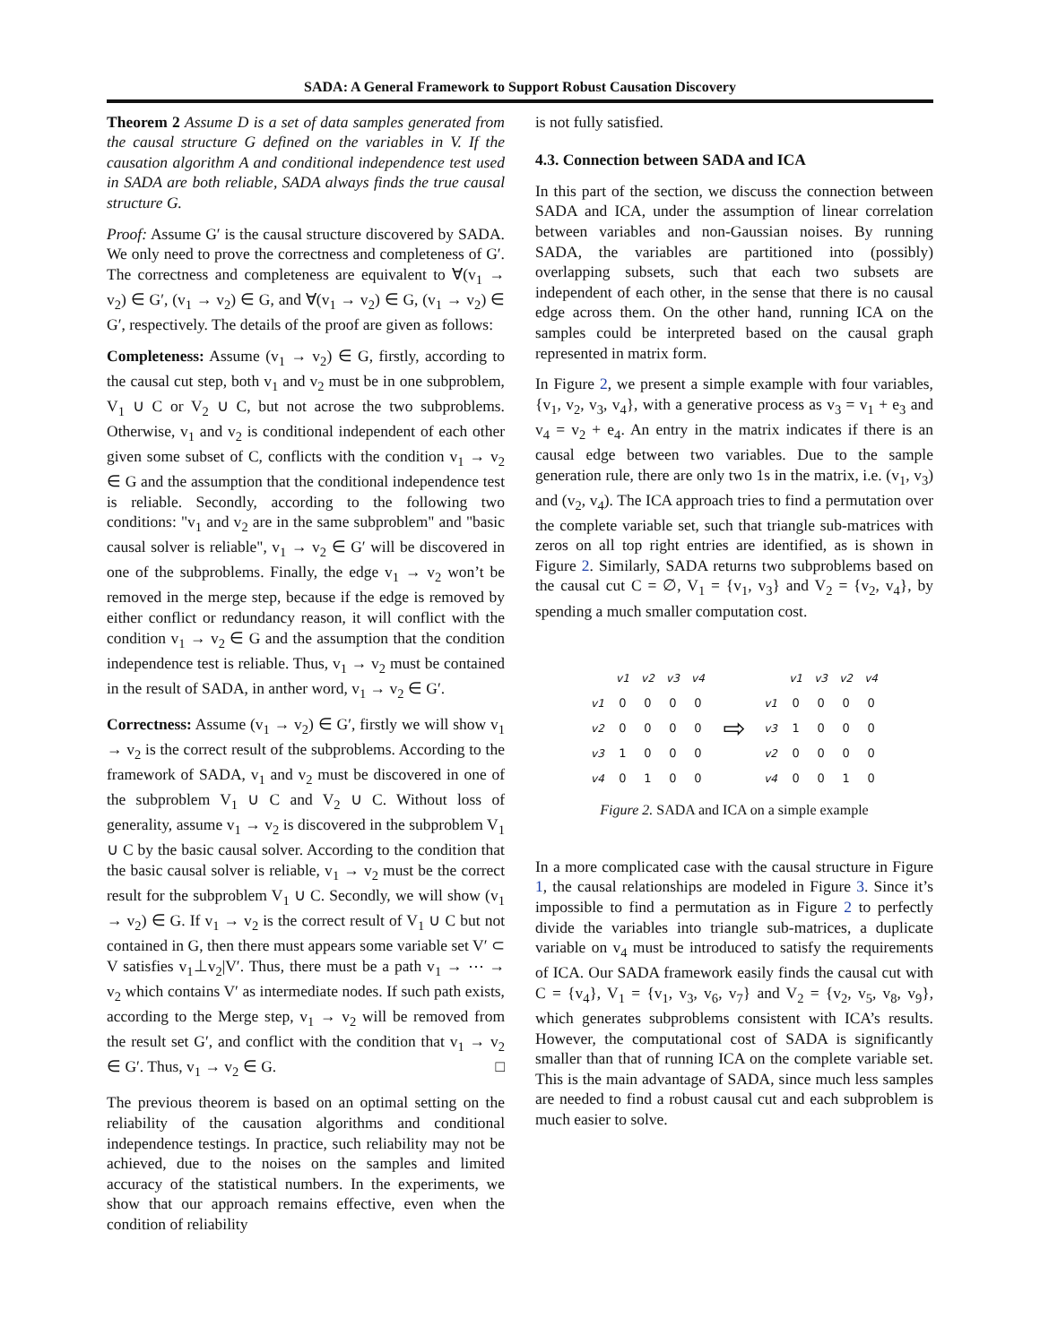SADA: A General Framework to Support Robust Causation Discovery
Theorem 2 Assume D is a set of data samples generated from the causal structure G defined on the variables in V. If the causation algorithm A and conditional independence test used in SADA are both reliable, SADA always finds the true causal structure G.
Proof: Assume G′ is the causal structure discovered by SADA. We only need to prove the correctness and completeness of G′. The correctness and completeness are equivalent to ∀(v<sub>1</sub> → v<sub>2</sub>) ∈ G′, (v<sub>1</sub> → v<sub>2</sub>) ∈ G, and ∀(v<sub>1</sub> → v<sub>2</sub>) ∈ G, (v<sub>1</sub> → v<sub>2</sub>) ∈ G′, respectively. The details of the proof are given as follows:
Completeness: Assume (v<sub>1</sub> → v<sub>2</sub>) ∈ G, firstly, according to the causal cut step, both v<sub>1</sub> and v<sub>2</sub> must be in one subproblem, V<sub>1</sub> ∪ C or V<sub>2</sub> ∪ C, but not acrose the two subproblems. Otherwise, v<sub>1</sub> and v<sub>2</sub> is conditional independent of each other given some subset of C, conflicts with the condition v<sub>1</sub> → v<sub>2</sub> ∈ G and the assumption that the conditional independence test is reliable. Secondly, according to the following two conditions: "v<sub>1</sub> and v<sub>2</sub> are in the same subproblem" and "basic causal solver is reliable", v<sub>1</sub> → v<sub>2</sub> ∈ G′ will be discovered in one of the subproblems. Finally, the edge v<sub>1</sub> → v<sub>2</sub> won’t be removed in the merge step, because if the edge is removed by either conflict or redundancy reason, it will conflict with the condition v<sub>1</sub> → v<sub>2</sub> ∈ G and the assumption that the condition independence test is reliable. Thus, v<sub>1</sub> → v<sub>2</sub> must be contained in the result of SADA, in anther word, v<sub>1</sub> → v<sub>2</sub> ∈ G′.
Correctness: Assume (v<sub>1</sub> → v<sub>2</sub>) ∈ G′, firstly we will show v<sub>1</sub> → v<sub>2</sub> is the correct result of the subproblems. According to the framework of SADA, v<sub>1</sub> and v<sub>2</sub> must be discovered in one of the subproblem V<sub>1</sub> ∪ C and V<sub>2</sub> ∪ C. Without loss of generality, assume v<sub>1</sub> → v<sub>2</sub> is discovered in the subproblem V<sub>1</sub> ∪ C by the basic causal solver. According to the condition that the basic causal solver is reliable, v<sub>1</sub> → v<sub>2</sub> must be the correct result for the subproblem V<sub>1</sub> ∪ C. Secondly, we will show (v<sub>1</sub> → v<sub>2</sub>) ∈ G. If v<sub>1</sub> → v<sub>2</sub> is the correct result of V<sub>1</sub> ∪ C but not contained in G, then there must appears some variable set V′ ⊂ V satisfies v<sub>1</sub>⊥v<sub>2</sub>|V′. Thus, there must be a path v<sub>1</sub> → ⋯ → v<sub>2</sub> which contains V′ as intermediate nodes. If such path exists, according to the Merge step, v<sub>1</sub> → v<sub>2</sub> will be removed from the result set G′, and conflict with the condition that v<sub>1</sub> → v<sub>2</sub> ∈ G′. Thus, v<sub>1</sub> → v<sub>2</sub> ∈ G. □
The previous theorem is based on an optimal setting on the reliability of the causation algorithms and conditional independence testings. In practice, such reliability may not be achieved, due to the noises on the samples and limited accuracy of the statistical numbers. In the experiments, we show that our approach remains effective, even when the condition of reliability
is not fully satisfied.
4.3. Connection between SADA and ICA
In this part of the section, we discuss the connection between SADA and ICA, under the assumption of linear correlation between variables and non-Gaussian noises. By running SADA, the variables are partitioned into (possibly) overlapping subsets, such that each two subsets are independent of each other, in the sense that there is no causal edge across them. On the other hand, running ICA on the samples could be interpreted based on the causal graph represented in matrix form.
In Figure 2, we present a simple example with four variables, {v<sub>1</sub>, v<sub>2</sub>, v<sub>3</sub>, v<sub>4</sub>}, with a generative process as v<sub>3</sub> = v<sub>1</sub> + e<sub>3</sub> and v<sub>4</sub> = v<sub>2</sub> + e<sub>4</sub>. An entry in the matrix indicates if there is an causal edge between two variables. Due to the sample generation rule, there are only two 1s in the matrix, i.e. (v<sub>1</sub>, v<sub>3</sub>) and (v<sub>2</sub>, v<sub>4</sub>). The ICA approach tries to find a permutation over the complete variable set, such that triangle sub-matrices with zeros on all top right entries are identified, as is shown in Figure 2. Similarly, SADA returns two subproblems based on the causal cut C = ∅, V<sub>1</sub> = {v<sub>1</sub>, v<sub>3</sub>} and V<sub>2</sub> = {v<sub>2</sub>, v<sub>4</sub>}, by spending a much smaller computation cost.
| | v1 | v2 | v3 | v4 |
| --- | --- | --- | --- | --- |
| v1 | 0 | 0 | 0 | 0 |
| v2 | 0 | 0 | 0 | 0 |
| v3 | 1 | 0 | 0 | 0 |
| v4 | 0 | 1 | 0 | 0 |
⇨
| | v1 | v3 | v2 | v4 |
| --- | --- | --- | --- | --- |
| v1 | 0 | 0 | 0 | 0 |
| v3 | 1 | 0 | 0 | 0 |
| v2 | 0 | 0 | 0 | 0 |
| v4 | 0 | 0 | 1 | 0 |
Figure 2. SADA and ICA on a simple example
In a more complicated case with the causal structure in Figure 1, the causal relationships are modeled in Figure 3. Since it’s impossible to find a permutation as in Figure 2 to perfectly divide the variables into triangle sub-matrices, a duplicate variable on v<sub>4</sub> must be introduced to satisfy the requirements of ICA. Our SADA framework easily finds the causal cut with C = {v<sub>4</sub>}, V<sub>1</sub> = {v<sub>1</sub>, v<sub>3</sub>, v<sub>6</sub>, v<sub>7</sub>} and V<sub>2</sub> = {v<sub>2</sub>, v<sub>5</sub>, v<sub>8</sub>, v<sub>9</sub>}, which generates subproblems consistent with ICA’s results. However, the computational cost of SADA is significantly smaller than that of running ICA on the complete variable set. This is the main advantage of SADA, since much less samples are needed to find a robust causal cut and each subproblem is much easier to solve.